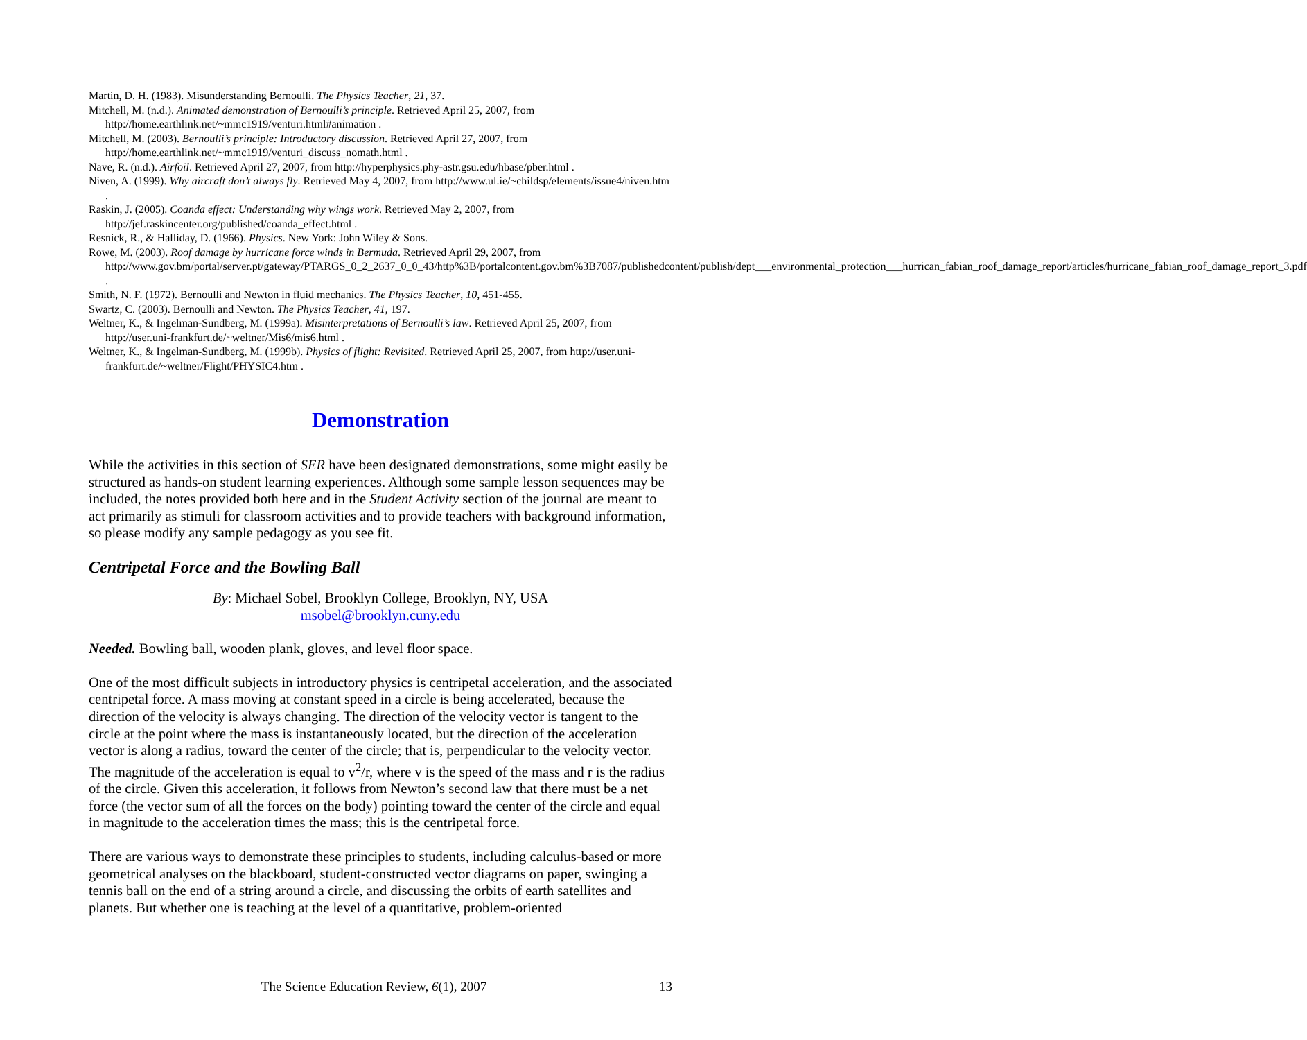Martin, D. H. (1983). Misunderstanding Bernoulli. The Physics Teacher, 21, 37.
Mitchell, M. (n.d.). Animated demonstration of Bernoulli’s principle. Retrieved April 25, 2007, from http://home.earthlink.net/~mmc1919/venturi.html#animation .
Mitchell, M. (2003). Bernoulli’s principle: Introductory discussion. Retrieved April 27, 2007, from http://home.earthlink.net/~mmc1919/venturi_discuss_nomath.html .
Nave, R. (n.d.). Airfoil. Retrieved April 27, 2007, from http://hyperphysics.phy-astr.gsu.edu/hbase/pber.html .
Niven, A. (1999). Why aircraft don’t always fly. Retrieved May 4, 2007, from http://www.ul.ie/~childsp/elements/issue4/niven.htm .
Raskin, J. (2005). Coanda effect: Understanding why wings work. Retrieved May 2, 2007, from http://jef.raskincenter.org/published/coanda_effect.html .
Resnick, R., & Halliday, D. (1966). Physics. New York: John Wiley & Sons.
Rowe, M. (2003). Roof damage by hurricane force winds in Bermuda. Retrieved April 29, 2007, from http://www.gov.bm/portal/server.pt/gateway/PTARGS_0_2_2637_0_0_43/http%3B/portalcontent.gov.bm%3B7087/publishedcontent/publish/dept___environmental_protection___hurrican_fabian_roof_damage_report/articles/hurricane_fabian_roof_damage_report_3.pdf .
Smith, N. F. (1972). Bernoulli and Newton in fluid mechanics. The Physics Teacher, 10, 451-455.
Swartz, C. (2003). Bernoulli and Newton. The Physics Teacher, 41, 197.
Weltner, K., & Ingelman-Sundberg, M. (1999a). Misinterpretations of Bernoulli’s law. Retrieved April 25, 2007, from http://user.uni-frankfurt.de/~weltner/Mis6/mis6.html .
Weltner, K., & Ingelman-Sundberg, M. (1999b). Physics of flight: Revisited. Retrieved April 25, 2007, from http://user.uni-frankfurt.de/~weltner/Flight/PHYSIC4.htm .
Demonstration
While the activities in this section of SER have been designated demonstrations, some might easily be structured as hands-on student learning experiences. Although some sample lesson sequences may be included, the notes provided both here and in the Student Activity section of the journal are meant to act primarily as stimuli for classroom activities and to provide teachers with background information, so please modify any sample pedagogy as you see fit.
Centripetal Force and the Bowling Ball
By: Michael Sobel, Brooklyn College, Brooklyn, NY, USA
msobel@brooklyn.cuny.edu
Needed. Bowling ball, wooden plank, gloves, and level floor space.
One of the most difficult subjects in introductory physics is centripetal acceleration, and the associated centripetal force. A mass moving at constant speed in a circle is being accelerated, because the direction of the velocity is always changing. The direction of the velocity vector is tangent to the circle at the point where the mass is instantaneously located, but the direction of the acceleration vector is along a radius, toward the center of the circle; that is, perpendicular to the velocity vector. The magnitude of the acceleration is equal to v<sup>2</sup>/r, where v is the speed of the mass and r is the radius of the circle. Given this acceleration, it follows from Newton’s second law that there must be a net force (the vector sum of all the forces on the body) pointing toward the center of the circle and equal in magnitude to the acceleration times the mass; this is the centripetal force.
There are various ways to demonstrate these principles to students, including calculus-based or more geometrical analyses on the blackboard, student-constructed vector diagrams on paper, swinging a tennis ball on the end of a string around a circle, and discussing the orbits of earth satellites and planets. But whether one is teaching at the level of a quantitative, problem-oriented
The Science Education Review, 6(1), 2007 13